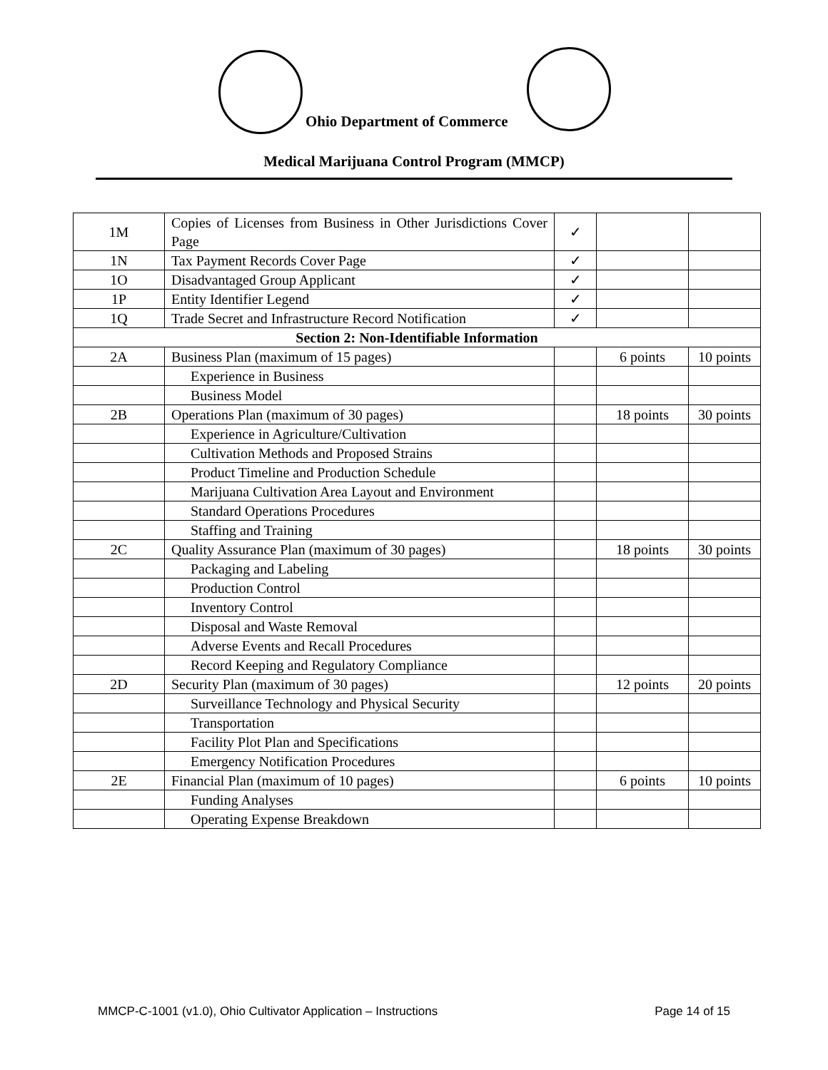Ohio Department of Commerce
Medical Marijuana Control Program (MMCP)
| 1M | Copies of Licenses from Business in Other Jurisdictions Cover Page | ✓ | | |
| 1N | Tax Payment Records Cover Page | ✓ | | |
| 1O | Disadvantaged Group Applicant | ✓ | | |
| 1P | Entity Identifier Legend | ✓ | | |
| 1Q | Trade Secret and Infrastructure Record Notification | ✓ | | |
| Section 2: Non-Identifiable Information | | | | |
| 2A | Business Plan (maximum of 15 pages) | | 6 points | 10 points |
| | Experience in Business | | | |
| | Business Model | | | |
| 2B | Operations Plan (maximum of 30 pages) | | 18 points | 30 points |
| | Experience in Agriculture/Cultivation | | | |
| | Cultivation Methods and Proposed Strains | | | |
| | Product Timeline and Production Schedule | | | |
| | Marijuana Cultivation Area Layout and Environment | | | |
| | Standard Operations Procedures | | | |
| | Staffing and Training | | | |
| 2C | Quality Assurance Plan (maximum of 30 pages) | | 18 points | 30 points |
| | Packaging and Labeling | | | |
| | Production Control | | | |
| | Inventory Control | | | |
| | Disposal and Waste Removal | | | |
| | Adverse Events and Recall Procedures | | | |
| | Record Keeping and Regulatory Compliance | | | |
| 2D | Security Plan (maximum of 30 pages) | | 12 points | 20 points |
| | Surveillance Technology and Physical Security | | | |
| | Transportation | | | |
| | Facility Plot Plan and Specifications | | | |
| | Emergency Notification Procedures | | | |
| 2E | Financial Plan (maximum of 10 pages) | | 6 points | 10 points |
| | Funding Analyses | | | |
| | Operating Expense Breakdown | | | |
MMCP-C-1001 (v1.0), Ohio Cultivator Application – Instructions Page 14 of 15